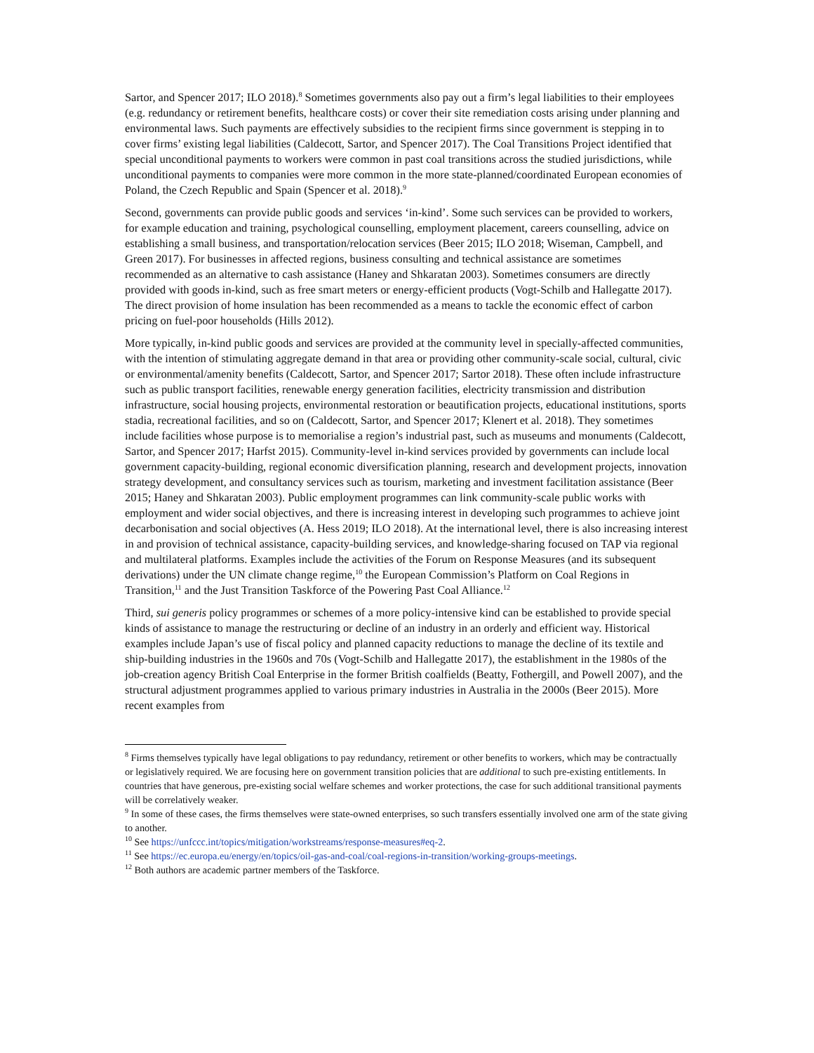Sartor, and Spencer 2017; ILO 2018).<sup>8</sup> Sometimes governments also pay out a firm’s legal liabilities to their employees (e.g. redundancy or retirement benefits, healthcare costs) or cover their site remediation costs arising under planning and environmental laws. Such payments are effectively subsidies to the recipient firms since government is stepping in to cover firms’ existing legal liabilities (Caldecott, Sartor, and Spencer 2017). The Coal Transitions Project identified that special unconditional payments to workers were common in past coal transitions across the studied jurisdictions, while unconditional payments to companies were more common in the more state-planned/coordinated European economies of Poland, the Czech Republic and Spain (Spencer et al. 2018).<sup>9</sup>
Second, governments can provide public goods and services ‘in-kind’. Some such services can be provided to workers, for example education and training, psychological counselling, employment placement, careers counselling, advice on establishing a small business, and transportation/relocation services (Beer 2015; ILO 2018; Wiseman, Campbell, and Green 2017). For businesses in affected regions, business consulting and technical assistance are sometimes recommended as an alternative to cash assistance (Haney and Shkaratan 2003). Sometimes consumers are directly provided with goods in-kind, such as free smart meters or energy-efficient products (Vogt-Schilb and Hallegatte 2017). The direct provision of home insulation has been recommended as a means to tackle the economic effect of carbon pricing on fuel-poor households (Hills 2012).
More typically, in-kind public goods and services are provided at the community level in specially-affected communities, with the intention of stimulating aggregate demand in that area or providing other community-scale social, cultural, civic or environmental/amenity benefits (Caldecott, Sartor, and Spencer 2017; Sartor 2018). These often include infrastructure such as public transport facilities, renewable energy generation facilities, electricity transmission and distribution infrastructure, social housing projects, environmental restoration or beautification projects, educational institutions, sports stadia, recreational facilities, and so on (Caldecott, Sartor, and Spencer 2017; Klenert et al. 2018). They sometimes include facilities whose purpose is to memorialise a region’s industrial past, such as museums and monuments (Caldecott, Sartor, and Spencer 2017; Harfst 2015). Community-level in-kind services provided by governments can include local government capacity-building, regional economic diversification planning, research and development projects, innovation strategy development, and consultancy services such as tourism, marketing and investment facilitation assistance (Beer 2015; Haney and Shkaratan 2003). Public employment programmes can link community-scale public works with employment and wider social objectives, and there is increasing interest in developing such programmes to achieve joint decarbonisation and social objectives (A. Hess 2019; ILO 2018). At the international level, there is also increasing interest in and provision of technical assistance, capacity-building services, and knowledge-sharing focused on TAP via regional and multilateral platforms. Examples include the activities of the Forum on Response Measures (and its subsequent derivations) under the UN climate change regime,<sup>10</sup> the European Commission’s Platform on Coal Regions in Transition,<sup>11</sup> and the Just Transition Taskforce of the Powering Past Coal Alliance.<sup>12</sup>
Third, sui generis policy programmes or schemes of a more policy-intensive kind can be established to provide special kinds of assistance to manage the restructuring or decline of an industry in an orderly and efficient way. Historical examples include Japan’s use of fiscal policy and planned capacity reductions to manage the decline of its textile and ship-building industries in the 1960s and 70s (Vogt-Schilb and Hallegatte 2017), the establishment in the 1980s of the job-creation agency British Coal Enterprise in the former British coalfields (Beatty, Fothergill, and Powell 2007), and the structural adjustment programmes applied to various primary industries in Australia in the 2000s (Beer 2015). More recent examples from
<sup>8</sup> Firms themselves typically have legal obligations to pay redundancy, retirement or other benefits to workers, which may be contractually or legislatively required. We are focusing here on government transition policies that are additional to such pre-existing entitlements. In countries that have generous, pre-existing social welfare schemes and worker protections, the case for such additional transitional payments will be correlatively weaker.
<sup>9</sup> In some of these cases, the firms themselves were state-owned enterprises, so such transfers essentially involved one arm of the state giving to another.
<sup>10</sup> See https://unfccc.int/topics/mitigation/workstreams/response-measures#eq-2.
<sup>11</sup> See https://ec.europa.eu/energy/en/topics/oil-gas-and-coal/coal-regions-in-transition/working-groups-meetings.
<sup>12</sup> Both authors are academic partner members of the Taskforce.